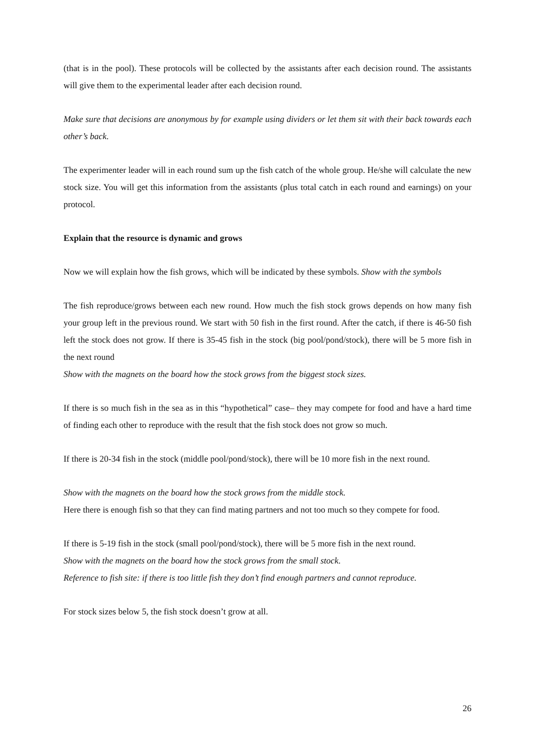(that is in the pool). These protocols will be collected by the assistants after each decision round. The assistants will give them to the experimental leader after each decision round.
Make sure that decisions are anonymous by for example using dividers or let them sit with their back towards each other’s back.
The experimenter leader will in each round sum up the fish catch of the whole group. He/she will calculate the new stock size. You will get this information from the assistants (plus total catch in each round and earnings) on your protocol.
Explain that the resource is dynamic and grows
Now we will explain how the fish grows, which will be indicated by these symbols. Show with the symbols
The fish reproduce/grows between each new round. How much the fish stock grows depends on how many fish your group left in the previous round. We start with 50 fish in the first round. After the catch, if there is 46-50 fish left the stock does not grow. If there is 35-45 fish in the stock (big pool/pond/stock), there will be 5 more fish in the next round
Show with the magnets on the board how the stock grows from the biggest stock sizes.
If there is so much fish in the sea as in this “hypothetical” case– they may compete for food and have a hard time of finding each other to reproduce with the result that the fish stock does not grow so much.
If there is 20-34 fish in the stock (middle pool/pond/stock), there will be 10 more fish in the next round.
Show with the magnets on the board how the stock grows from the middle stock.
Here there is enough fish so that they can find mating partners and not too much so they compete for food.
If there is 5-19 fish in the stock (small pool/pond/stock), there will be 5 more fish in the next round.
Show with the magnets on the board how the stock grows from the small stock.
Reference to fish site: if there is too little fish they don’t find enough partners and cannot reproduce.
For stock sizes below 5, the fish stock doesn’t grow at all.
26